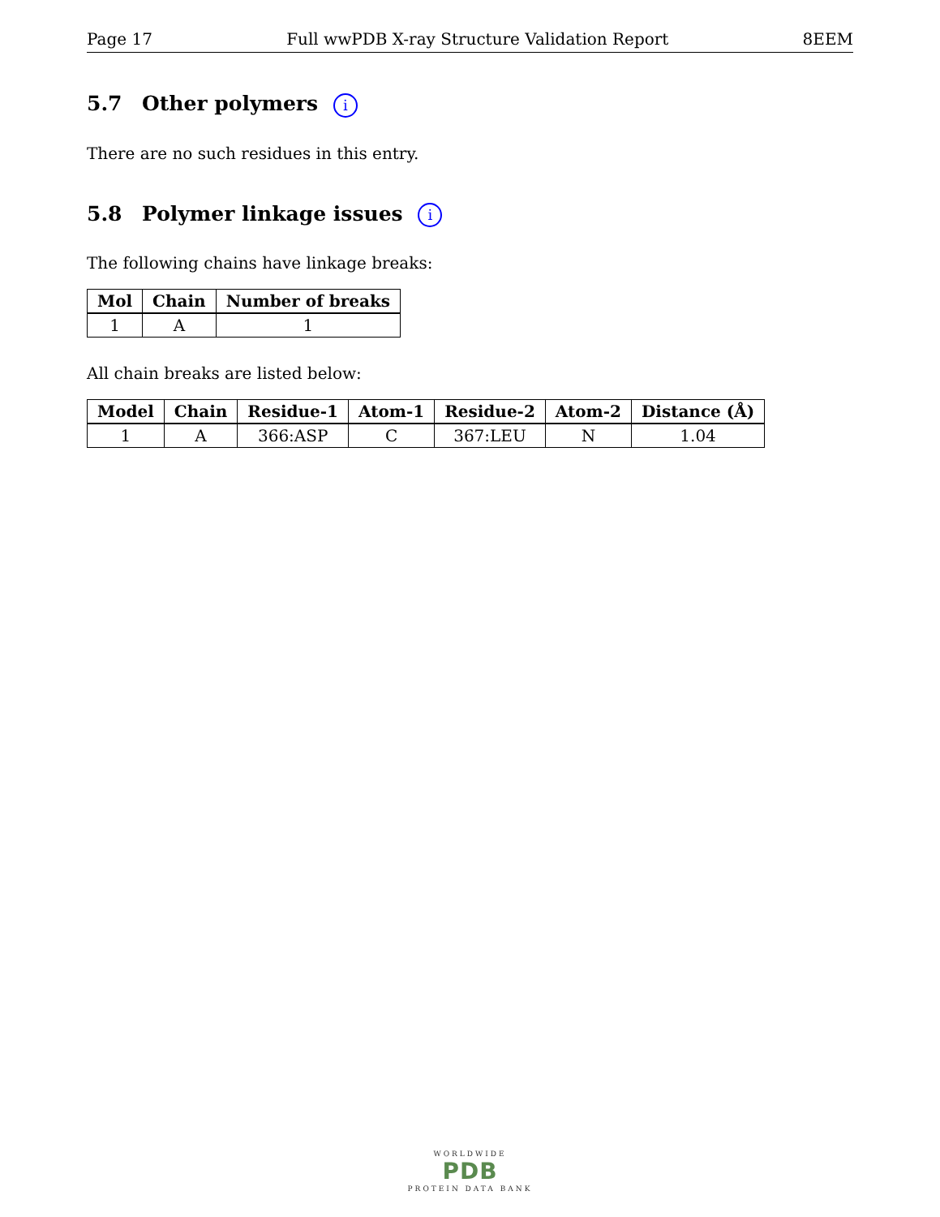Page 17 Full wwPDB X-ray Structure Validation Report 8EEM
5.7 Other polymers i
There are no such residues in this entry.
5.8 Polymer linkage issues i
The following chains have linkage breaks:
| Mol | Chain | Number of breaks |
| --- | --- | --- |
| 1 | A | 1 |
All chain breaks are listed below:
| Model | Chain | Residue-1 | Atom-1 | Residue-2 | Atom-2 | Distance (Å) |
| --- | --- | --- | --- | --- | --- | --- |
| 1 | A | 366:ASP | C | 367:LEU | N | 1.04 |
WORLDWIDE
PDB
PROTEIN DATA BANK